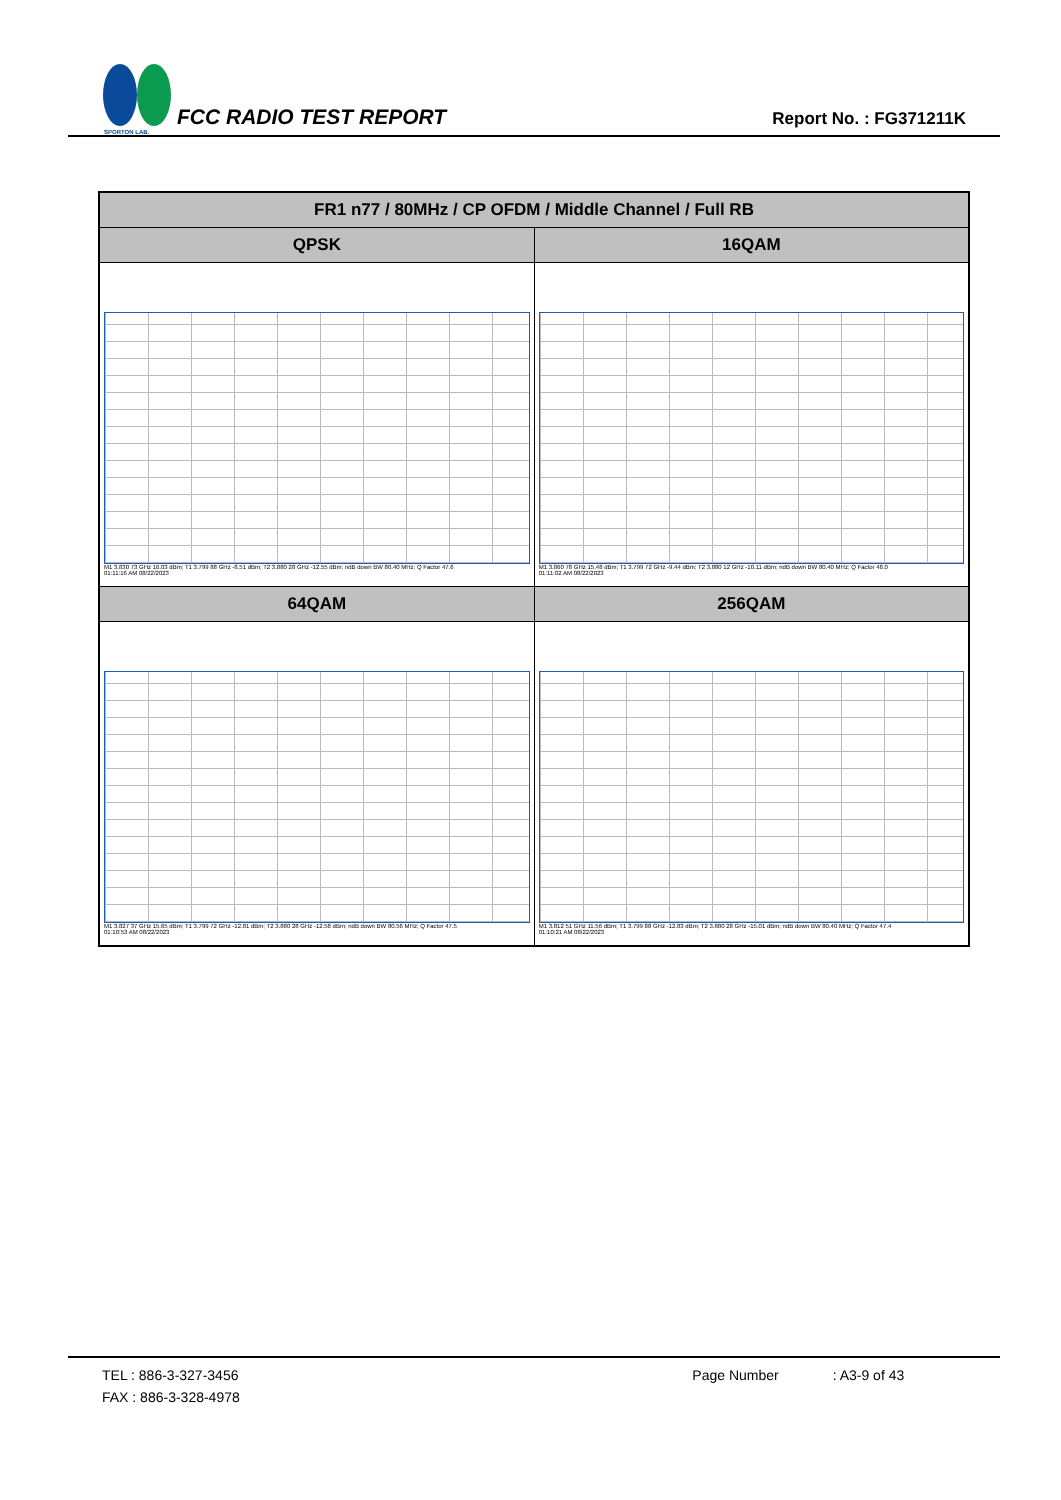SPORTON LAB.
FCC RADIO TEST REPORT
Report No. : FG371211K
| FR1 n77 / 80MHz / CP OFDM / Middle Channel / Full RB | |
| --- | --- |
| QPSK | 16QAM |
| M1 3.830 73 GHz 16.03 dBm; T1 3.799 88 GHz -8.51 dBm; T2 3.880 28 GHz -12.55 dBm; ndB down BW 80.40 MHz; Q Factor 47.6 01:11:16 AM 08/22/2023 | M1 3.860 78 GHz 15.48 dBm; T1 3.799 72 GHz -9.44 dBm; T2 3.880 12 GHz -10.11 dBm; ndB down BW 80.40 MHz; Q Factor 48.0 01:11:02 AM 08/22/2023 |
| 64QAM | 256QAM |
| M1 3.827 37 GHz 15.65 dBm; T1 3.799 72 GHz -12.81 dBm; T2 3.880 28 GHz -12.58 dBm; ndB down BW 80.56 MHz; Q Factor 47.5 01:10:53 AM 08/22/2023 | M1 3.812 51 GHz 11.56 dBm; T1 3.799 88 GHz -12.83 dBm; T2 3.880 28 GHz -15.01 dBm; ndB down BW 80.40 MHz; Q Factor 47.4 01:10:21 AM 08/22/2023 |
TEL : 886-3-327-3456 Page Number : A3-9 of 43
FAX : 886-3-328-4978